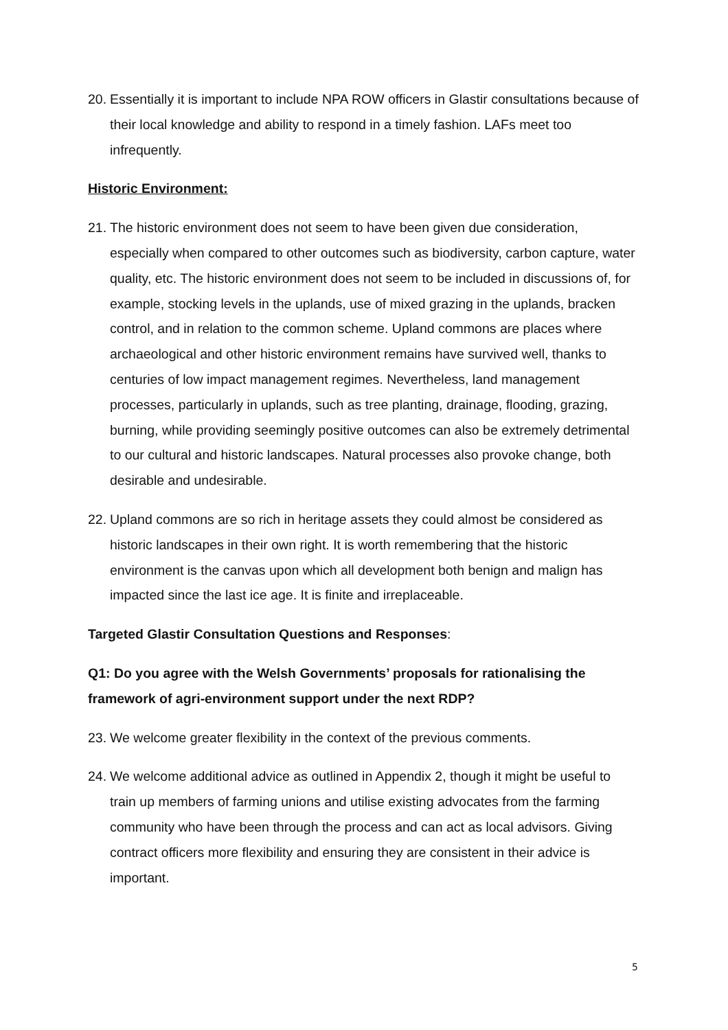20.
Essentially it is important to include NPA ROW officers in Glastir consultations because of their local knowledge and ability to respond in a timely fashion. LAFs meet too infrequently.
Historic Environment:
21.
The historic environment does not seem to have been given due consideration, especially when compared to other outcomes such as biodiversity, carbon capture, water quality, etc. The historic environment does not seem to be included in discussions of, for example, stocking levels in the uplands, use of mixed grazing in the uplands, bracken control, and in relation to the common scheme. Upland commons are places where archaeological and other historic environment remains have survived well, thanks to centuries of low impact management regimes. Nevertheless, land management processes, particularly in uplands, such as tree planting, drainage, flooding, grazing, burning, while providing seemingly positive outcomes can also be extremely detrimental to our cultural and historic landscapes. Natural processes also provoke change, both desirable and undesirable.
22.
Upland commons are so rich in heritage assets they could almost be considered as historic landscapes in their own right. It is worth remembering that the historic environment is the canvas upon which all development both benign and malign has impacted since the last ice age. It is finite and irreplaceable.
Targeted Glastir Consultation Questions and Responses:
Q1: Do you agree with the Welsh Governments’ proposals for rationalising the framework of agri-environment support under the next RDP?
23.
We welcome greater flexibility in the context of the previous comments.
24.
We welcome additional advice as outlined in Appendix 2, though it might be useful to train up members of farming unions and utilise existing advocates from the farming community who have been through the process and can act as local advisors. Giving contract officers more flexibility and ensuring they are consistent in their advice is important.
5